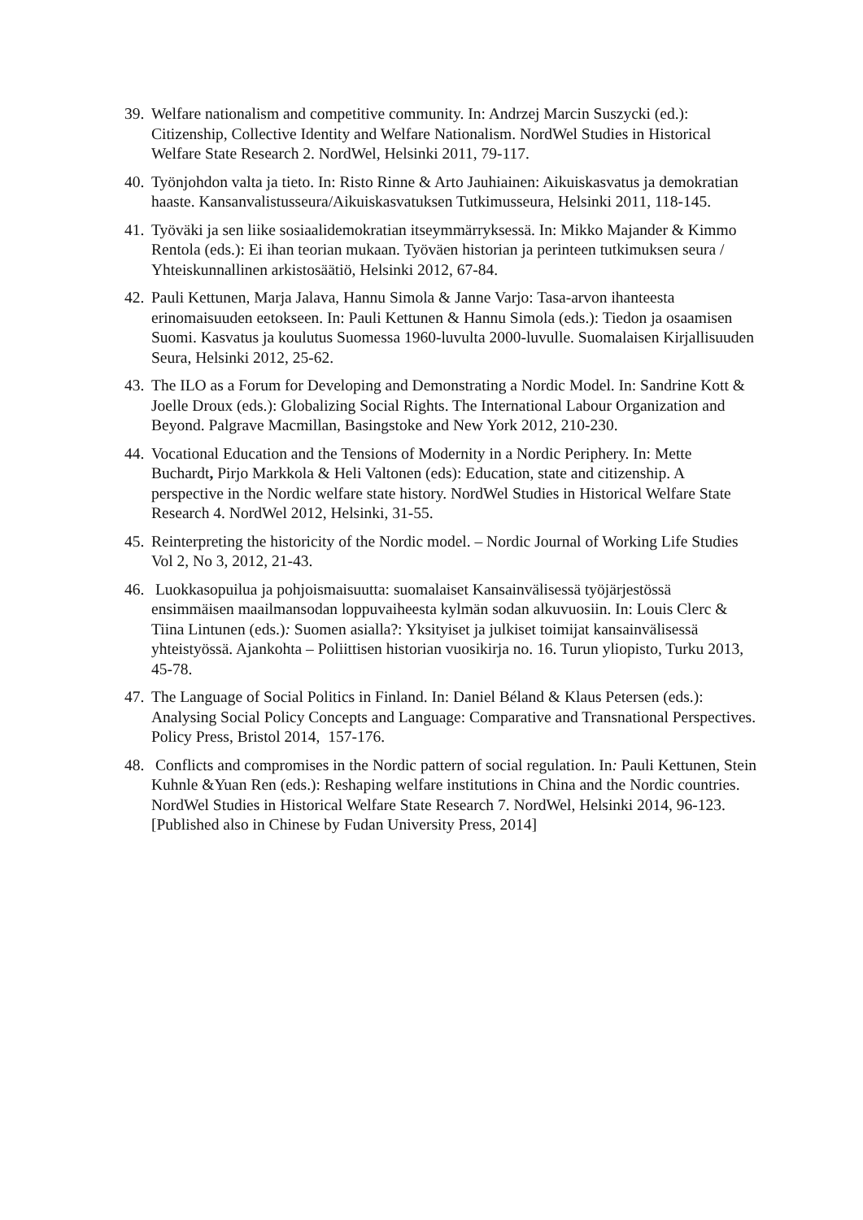39. Welfare nationalism and competitive community. In: Andrzej Marcin Suszycki (ed.): Citizenship, Collective Identity and Welfare Nationalism. NordWel Studies in Historical Welfare State Research 2. NordWel, Helsinki 2011, 79-117.
40. Työnjohdon valta ja tieto. In: Risto Rinne & Arto Jauhiainen: Aikuiskasvatus ja demokratian haaste. Kansanvalistusseura/Aikuiskasvatuksen Tutkimusseura, Helsinki 2011, 118-145.
41. Työväki ja sen liike sosiaalidemokratian itseymmärryksessä. In: Mikko Majander & Kimmo Rentola (eds.): Ei ihan teorian mukaan. Työväen historian ja perinteen tutkimuksen seura / Yhteiskunnallinen arkistosäätiö, Helsinki 2012, 67-84.
42. Pauli Kettunen, Marja Jalava, Hannu Simola & Janne Varjo: Tasa-arvon ihanteesta erinomaisuuden eetokseen. In: Pauli Kettunen & Hannu Simola (eds.): Tiedon ja osaamisen Suomi. Kasvatus ja koulutus Suomessa 1960-luvulta 2000-luvulle. Suomalaisen Kirjallisuuden Seura, Helsinki 2012, 25-62.
43. The ILO as a Forum for Developing and Demonstrating a Nordic Model. In: Sandrine Kott & Joelle Droux (eds.): Globalizing Social Rights. The International Labour Organization and Beyond. Palgrave Macmillan, Basingstoke and New York 2012, 210-230.
44. Vocational Education and the Tensions of Modernity in a Nordic Periphery. In: Mette Buchardt, Pirjo Markkola & Heli Valtonen (eds): Education, state and citizenship. A perspective in the Nordic welfare state history. NordWel Studies in Historical Welfare State Research 4. NordWel 2012, Helsinki, 31-55.
45. Reinterpreting the historicity of the Nordic model. – Nordic Journal of Working Life Studies Vol 2, No 3, 2012, 21-43.
46. Luokkasopuilua ja pohjoismaisuutta: suomalaiset Kansainvälisessä työjärjestössä ensimmäisen maailmansodan loppuvaiheesta kylmän sodan alkuvuosiin. In: Louis Clerc & Tiina Lintunen (eds.): Suomen asialla?: Yksityiset ja julkiset toimijat kansainvälisessä yhteistyössä. Ajankohta – Poliittisen historian vuosikirja no. 16. Turun yliopisto, Turku 2013, 45-78.
47. The Language of Social Politics in Finland. In: Daniel Béland & Klaus Petersen (eds.): Analysing Social Policy Concepts and Language: Comparative and Transnational Perspectives. Policy Press, Bristol 2014, 157-176.
48. Conflicts and compromises in the Nordic pattern of social regulation. In: Pauli Kettunen, Stein Kuhnle &Yuan Ren (eds.): Reshaping welfare institutions in China and the Nordic countries. NordWel Studies in Historical Welfare State Research 7. NordWel, Helsinki 2014, 96-123. [Published also in Chinese by Fudan University Press, 2014]